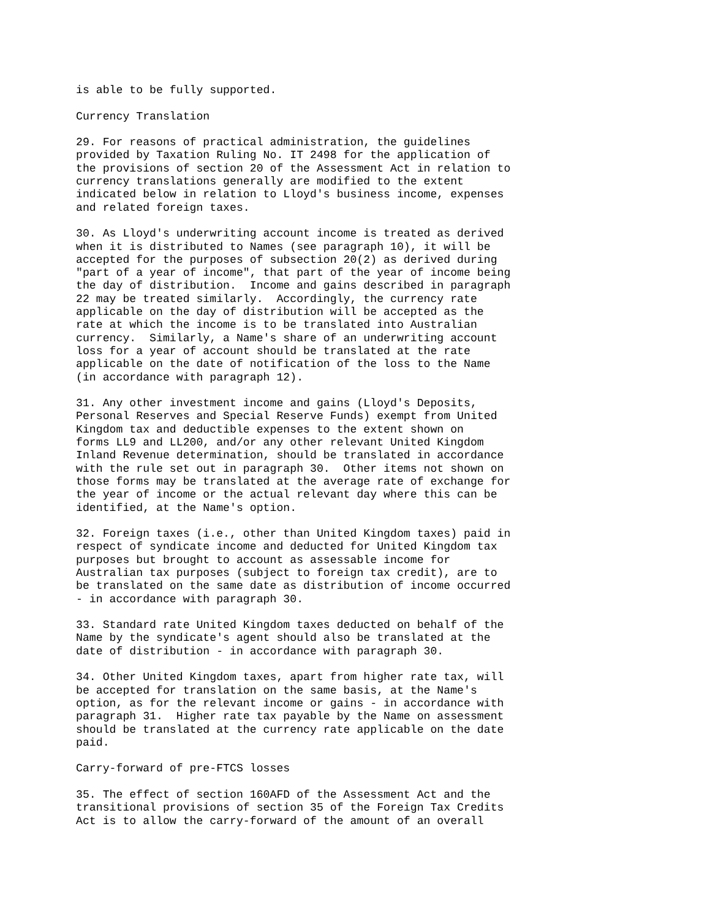is able to be fully supported.

Currency Translation

29. For reasons of practical administration, the guidelines
provided by Taxation Ruling No. IT 2498 for the application of
the provisions of section 20 of the Assessment Act in relation to
currency translations generally are modified to the extent
indicated below in relation to Lloyd's business income, expenses
and related foreign taxes.

30. As Lloyd's underwriting account income is treated as derived
when it is distributed to Names (see paragraph 10), it will be
accepted for the purposes of subsection 20(2) as derived during
"part of a year of income", that part of the year of income being
the day of distribution.  Income and gains described in paragraph
22 may be treated similarly.  Accordingly, the currency rate
applicable on the day of distribution will be accepted as the
rate at which the income is to be translated into Australian
currency.  Similarly, a Name's share of an underwriting account
loss for a year of account should be translated at the rate
applicable on the date of notification of the loss to the Name
(in accordance with paragraph 12).

31. Any other investment income and gains (Lloyd's Deposits,
Personal Reserves and Special Reserve Funds) exempt from United
Kingdom tax and deductible expenses to the extent shown on
forms LL9 and LL200, and/or any other relevant United Kingdom
Inland Revenue determination, should be translated in accordance
with the rule set out in paragraph 30.  Other items not shown on
those forms may be translated at the average rate of exchange for
the year of income or the actual relevant day where this can be
identified, at the Name's option.

32. Foreign taxes (i.e., other than United Kingdom taxes) paid in
respect of syndicate income and deducted for United Kingdom tax
purposes but brought to account as assessable income for
Australian tax purposes (subject to foreign tax credit), are to
be translated on the same date as distribution of income occurred
- in accordance with paragraph 30.

33. Standard rate United Kingdom taxes deducted on behalf of the
Name by the syndicate's agent should also be translated at the
date of distribution - in accordance with paragraph 30.

34. Other United Kingdom taxes, apart from higher rate tax, will
be accepted for translation on the same basis, at the Name's
option, as for the relevant income or gains - in accordance with
paragraph 31.  Higher rate tax payable by the Name on assessment
should be translated at the currency rate applicable on the date
paid.

Carry-forward of pre-FTCS losses

35. The effect of section 160AFD of the Assessment Act and the
transitional provisions of section 35 of the Foreign Tax Credits
Act is to allow the carry-forward of the amount of an overall